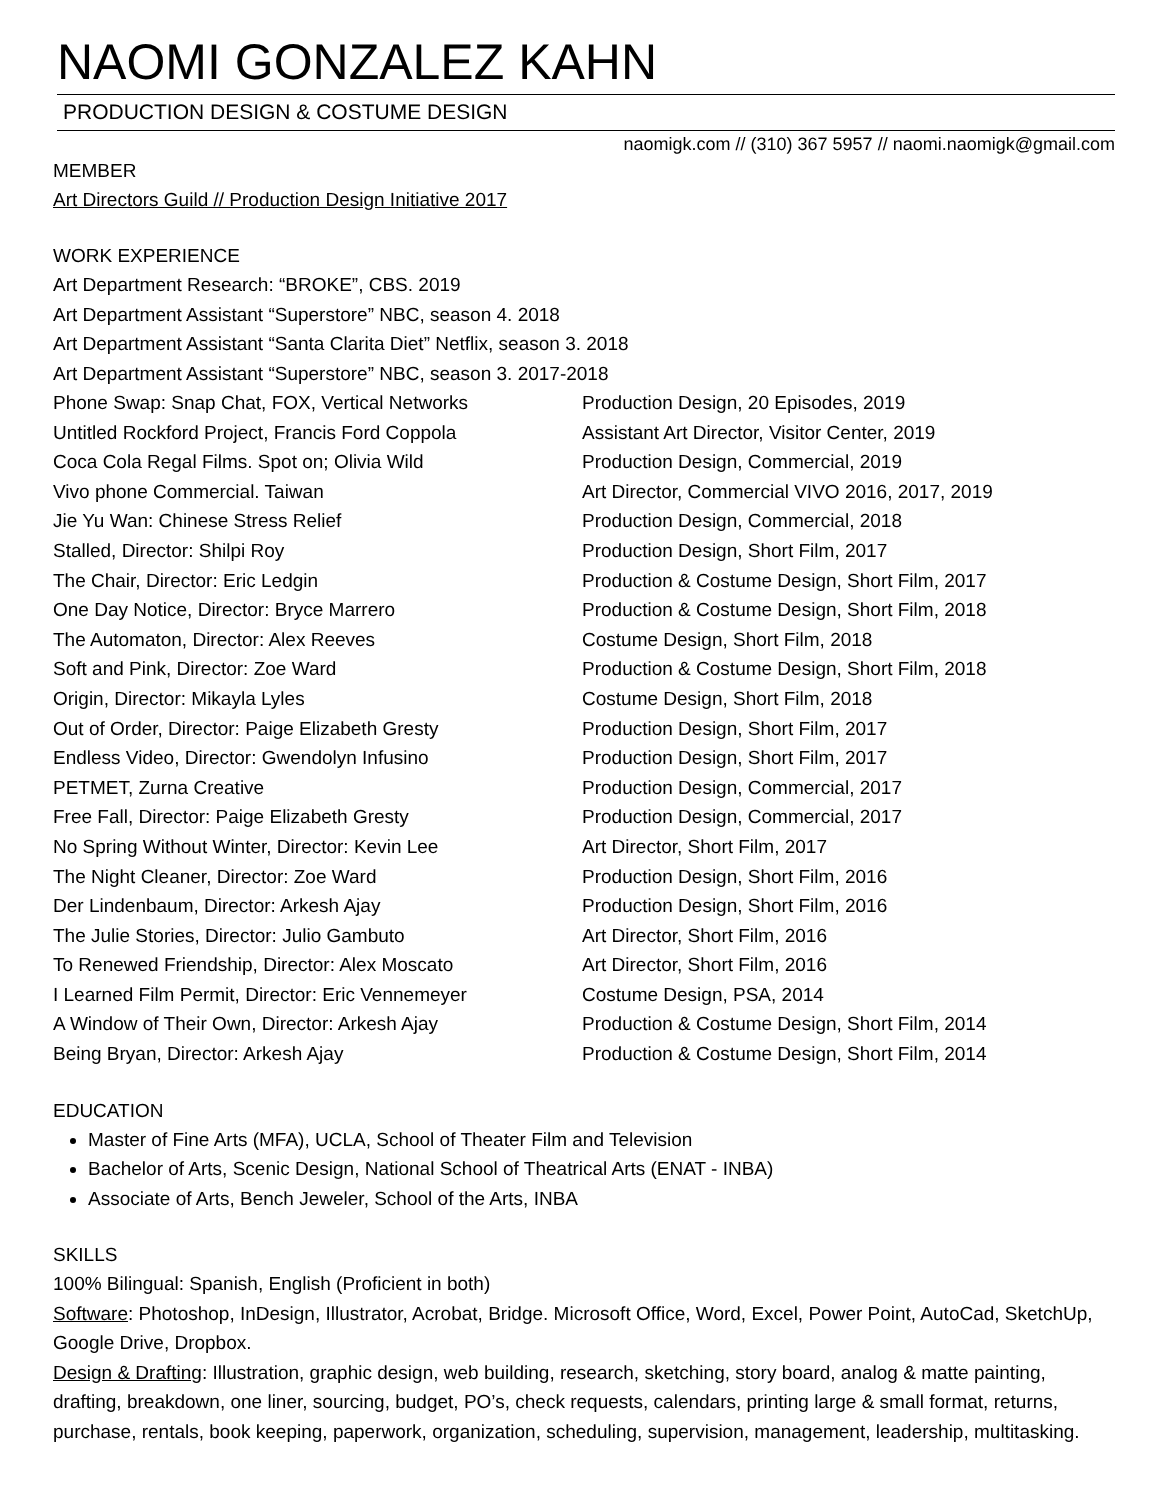NAOMI GONZALEZ KAHN
PRODUCTION DESIGN & COSTUME DESIGN
naomigk.com // (310) 367 5957 // naomi.naomigk@gmail.com
MEMBER
Art Directors Guild // Production Design Initiative 2017
WORK EXPERIENCE
Art Department Research: “BROKE”, CBS. 2019
Art Department Assistant “Superstore” NBC, season 4. 2018
Art Department Assistant “Santa Clarita Diet” Netflix, season 3. 2018
Art Department Assistant “Superstore” NBC, season 3. 2017-2018
| Phone Swap: Snap Chat, FOX, Vertical Networks | Production Design, 20 Episodes, 2019 |
| Untitled Rockford Project, Francis Ford Coppola | Assistant Art Director, Visitor Center, 2019 |
| Coca Cola Regal Films. Spot on; Olivia Wild | Production Design, Commercial, 2019 |
| Vivo phone Commercial. Taiwan | Art Director, Commercial VIVO 2016, 2017, 2019 |
| Jie Yu Wan: Chinese Stress Relief | Production Design, Commercial, 2018 |
| Stalled, Director: Shilpi Roy | Production Design, Short Film, 2017 |
| The Chair, Director: Eric Ledgin | Production & Costume Design, Short Film, 2017 |
| One Day Notice, Director: Bryce Marrero | Production & Costume Design, Short Film, 2018 |
| The Automaton, Director: Alex Reeves | Costume Design, Short Film, 2018 |
| Soft and Pink, Director: Zoe Ward | Production & Costume Design, Short Film, 2018 |
| Origin, Director: Mikayla Lyles | Costume Design, Short Film, 2018 |
| Out of Order, Director: Paige Elizabeth Gresty | Production Design, Short Film, 2017 |
| Endless Video, Director: Gwendolyn Infusino | Production Design, Short Film, 2017 |
| PETMET, Zurna Creative | Production Design, Commercial, 2017 |
| Free Fall, Director: Paige Elizabeth Gresty | Production Design, Commercial, 2017 |
| No Spring Without Winter, Director: Kevin Lee | Art Director, Short Film, 2017 |
| The Night Cleaner, Director: Zoe Ward | Production Design, Short Film, 2016 |
| Der Lindenbaum, Director: Arkesh Ajay | Production Design, Short Film, 2016 |
| The Julie Stories, Director: Julio Gambuto | Art Director, Short Film, 2016 |
| To Renewed Friendship, Director: Alex Moscato | Art Director, Short Film, 2016 |
| I Learned Film Permit, Director: Eric Vennemeyer | Costume Design, PSA, 2014 |
| A Window of Their Own, Director: Arkesh Ajay | Production & Costume Design, Short Film, 2014 |
| Being Bryan, Director: Arkesh Ajay | Production & Costume Design, Short Film, 2014 |
EDUCATION
Master of Fine Arts (MFA), UCLA, School of Theater Film and Television
Bachelor of Arts, Scenic Design, National School of Theatrical Arts (ENAT - INBA)
Associate of Arts, Bench Jeweler, School of the Arts, INBA
SKILLS
100% Bilingual: Spanish, English (Proficient in both)
Software: Photoshop, InDesign, Illustrator, Acrobat, Bridge. Microsoft Office, Word, Excel, Power Point, AutoCad, SketchUp, Google Drive, Dropbox.
Design & Drafting: Illustration, graphic design, web building, research, sketching, story board, analog & matte painting, drafting, breakdown, one liner, sourcing, budget, PO’s, check requests, calendars, printing large & small format, returns, purchase, rentals, book keeping, paperwork, organization, scheduling, supervision, management, leadership, multitasking.